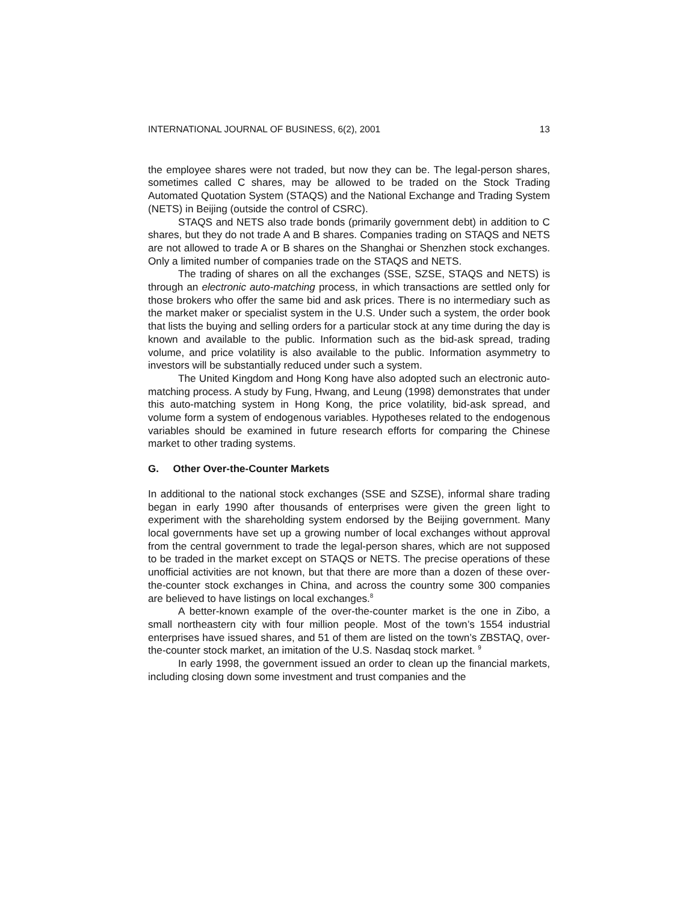INTERNATIONAL JOURNAL OF BUSINESS, 6(2), 2001 13
the employee shares were not traded, but now they can be. The legal-person shares, sometimes called C shares, may be allowed to be traded on the Stock Trading Automated Quotation System (STAQS) and the National Exchange and Trading System (NETS) in Beijing (outside the control of CSRC).
STAQS and NETS also trade bonds (primarily government debt) in addition to C shares, but they do not trade A and B shares. Companies trading on STAQS and NETS are not allowed to trade A or B shares on the Shanghai or Shenzhen stock exchanges. Only a limited number of companies trade on the STAQS and NETS.
The trading of shares on all the exchanges (SSE, SZSE, STAQS and NETS) is through an electronic auto-matching process, in which transactions are settled only for those brokers who offer the same bid and ask prices. There is no intermediary such as the market maker or specialist system in the U.S. Under such a system, the order book that lists the buying and selling orders for a particular stock at any time during the day is known and available to the public. Information such as the bid-ask spread, trading volume, and price volatility is also available to the public. Information asymmetry to investors will be substantially reduced under such a system.
The United Kingdom and Hong Kong have also adopted such an electronic auto-matching process. A study by Fung, Hwang, and Leung (1998) demonstrates that under this auto-matching system in Hong Kong, the price volatility, bid-ask spread, and volume form a system of endogenous variables. Hypotheses related to the endogenous variables should be examined in future research efforts for comparing the Chinese market to other trading systems.
G. Other Over-the-Counter Markets
In additional to the national stock exchanges (SSE and SZSE), informal share trading began in early 1990 after thousands of enterprises were given the green light to experiment with the shareholding system endorsed by the Beijing government. Many local governments have set up a growing number of local exchanges without approval from the central government to trade the legal-person shares, which are not supposed to be traded in the market except on STAQS or NETS. The precise operations of these unofficial activities are not known, but that there are more than a dozen of these over-the-counter stock exchanges in China, and across the country some 300 companies are believed to have listings on local exchanges.<sup>8</sup>
A better-known example of the over-the-counter market is the one in Zibo, a small northeastern city with four million people. Most of the town’s 1554 industrial enterprises have issued shares, and 51 of them are listed on the town’s ZBSTAQ, over-the-counter stock market, an imitation of the U.S. Nasdaq stock market. <sup>9</sup>
In early 1998, the government issued an order to clean up the financial markets, including closing down some investment and trust companies and the